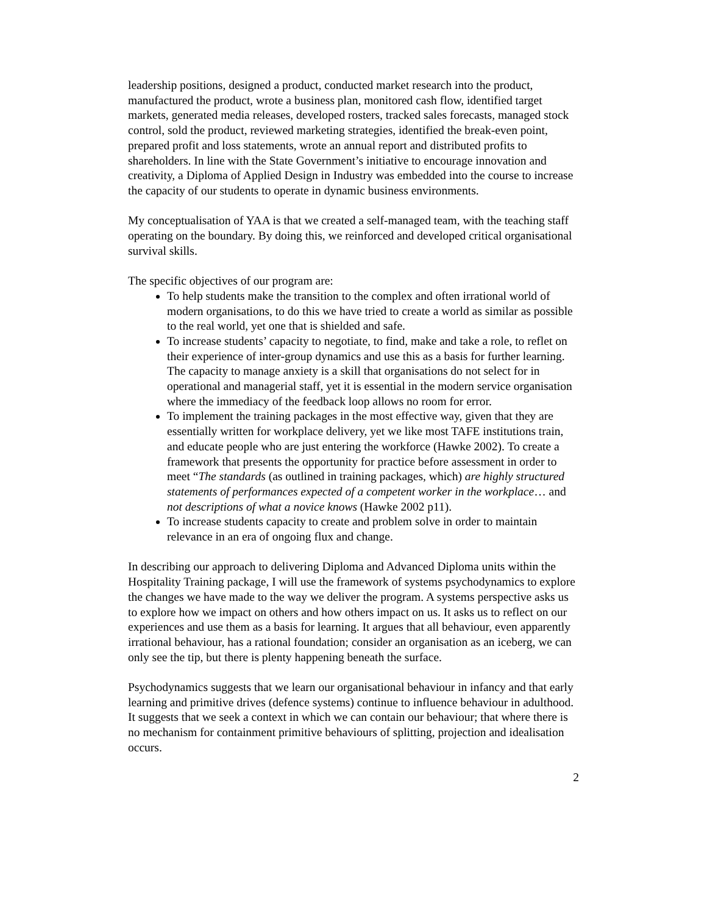leadership positions, designed a product, conducted market research into the product, manufactured the product, wrote a business plan, monitored cash flow, identified target markets, generated media releases, developed rosters, tracked sales forecasts, managed stock control, sold the product, reviewed marketing strategies, identified the break-even point, prepared profit and loss statements, wrote an annual report and distributed profits to shareholders. In line with the State Government’s initiative to encourage innovation and creativity, a Diploma of Applied Design in Industry was embedded into the course to increase the capacity of our students to operate in dynamic business environments.
My conceptualisation of YAA is that we created a self-managed team, with the teaching staff operating on the boundary. By doing this, we reinforced and developed critical organisational survival skills.
The specific objectives of our program are:
To help students make the transition to the complex and often irrational world of modern organisations, to do this we have tried to create a world as similar as possible to the real world, yet one that is shielded and safe.
To increase students’ capacity to negotiate, to find, make and take a role, to reflet on their experience of inter-group dynamics and use this as a basis for further learning. The capacity to manage anxiety is a skill that organisations do not select for in operational and managerial staff, yet it is essential in the modern service organisation where the immediacy of the feedback loop allows no room for error.
To implement the training packages in the most effective way, given that they are essentially written for workplace delivery, yet we like most TAFE institutions train, and educate people who are just entering the workforce (Hawke 2002). To create a framework that presents the opportunity for practice before assessment in order to meet “The standards (as outlined in training packages, which) are highly structured statements of performances expected of a competent worker in the workplace… and not descriptions of what a novice knows (Hawke 2002 p11).
To increase students capacity to create and problem solve in order to maintain relevance in an era of ongoing flux and change.
In describing our approach to delivering Diploma and Advanced Diploma units within the Hospitality Training package, I will use the framework of systems psychodynamics to explore the changes we have made to the way we deliver the program. A systems perspective asks us to explore how we impact on others and how others impact on us. It asks us to reflect on our experiences and use them as a basis for learning. It argues that all behaviour, even apparently irrational behaviour, has a rational foundation; consider an organisation as an iceberg, we can only see the tip, but there is plenty happening beneath the surface.
Psychodynamics suggests that we learn our organisational behaviour in infancy and that early learning and primitive drives (defence systems) continue to influence behaviour in adulthood. It suggests that we seek a context in which we can contain our behaviour; that where there is no mechanism for containment primitive behaviours of splitting, projection and idealisation occurs.
2